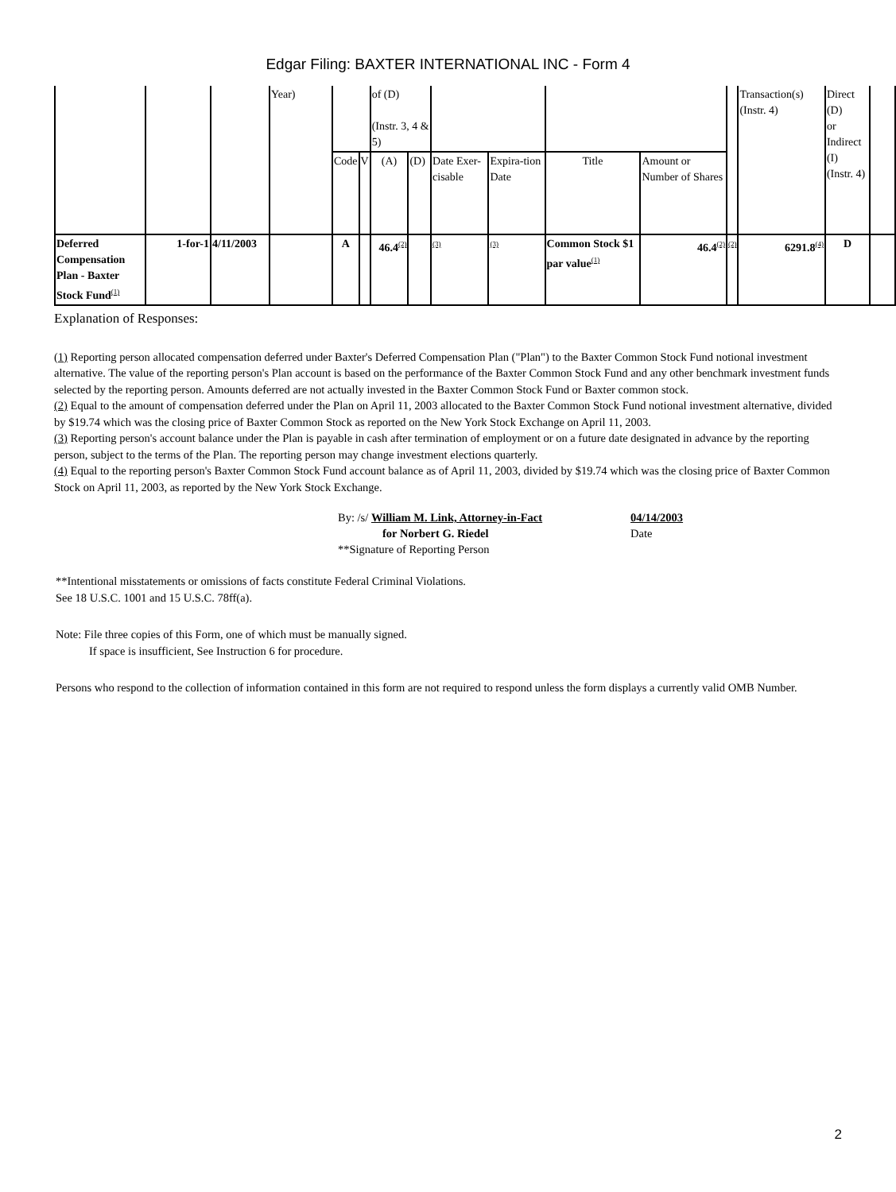Edgar Filing: BAXTER INTERNATIONAL INC - Form 4
| | | | Year) | | | of (D) (Instr. 3, 4 & 5) | | | | | | | Transaction(s) (Instr. 4) | Direct (D) or Indirect (I) (Instr. 4) | |
| | | | | Code | V | (A) | (D) | Date Exer-cisable | Expira-tion Date | Title | Amount or Number of Shares | | | | |
| Deferred Compensation Plan - Baxter Stock Fund<sup>(1)</sup> | 1-for-1 | 4/11/2003 | | A | | 46.4<sup>(2)</sup> | | <sup>(3)</sup> | <sup>(3)</sup> | Common Stock $1 par value<sup>(1)</sup> | 46.4<sup>(2)</sup> | <sup>(2)</sup> | 6291.8<sup>(4)</sup> | D | |
Explanation of Responses:
(1) Reporting person allocated compensation deferred under Baxter's Deferred Compensation Plan ("Plan") to the Baxter Common Stock Fund notional investment alternative. The value of the reporting person's Plan account is based on the performance of the Baxter Common Stock Fund and any other benchmark investment funds selected by the reporting person. Amounts deferred are not actually invested in the Baxter Common Stock Fund or Baxter common stock.
(2) Equal to the amount of compensation deferred under the Plan on April 11, 2003 allocated to the Baxter Common Stock Fund notional investment alternative, divided by $19.74 which was the closing price of Baxter Common Stock as reported on the New York Stock Exchange on April 11, 2003.
(3) Reporting person's account balance under the Plan is payable in cash after termination of employment or on a future date designated in advance by the reporting person, subject to the terms of the Plan. The reporting person may change investment elections quarterly.
(4) Equal to the reporting person's Baxter Common Stock Fund account balance as of April 11, 2003, divided by $19.74 which was the closing price of Baxter Common Stock on April 11, 2003, as reported by the New York Stock Exchange.
By: /s/ William M. Link, Attorney-in-Fact
for Norbert G. Riedel
**Signature of Reporting Person
04/14/2003
Date
**Intentional misstatements or omissions of facts constitute Federal Criminal Violations.
See 18 U.S.C. 1001 and 15 U.S.C. 78ff(a).
Note: File three copies of this Form, one of which must be manually signed.
If space is insufficient, See Instruction 6 for procedure.
Persons who respond to the collection of information contained in this form are not required to respond unless the form displays a currently valid OMB Number.
2